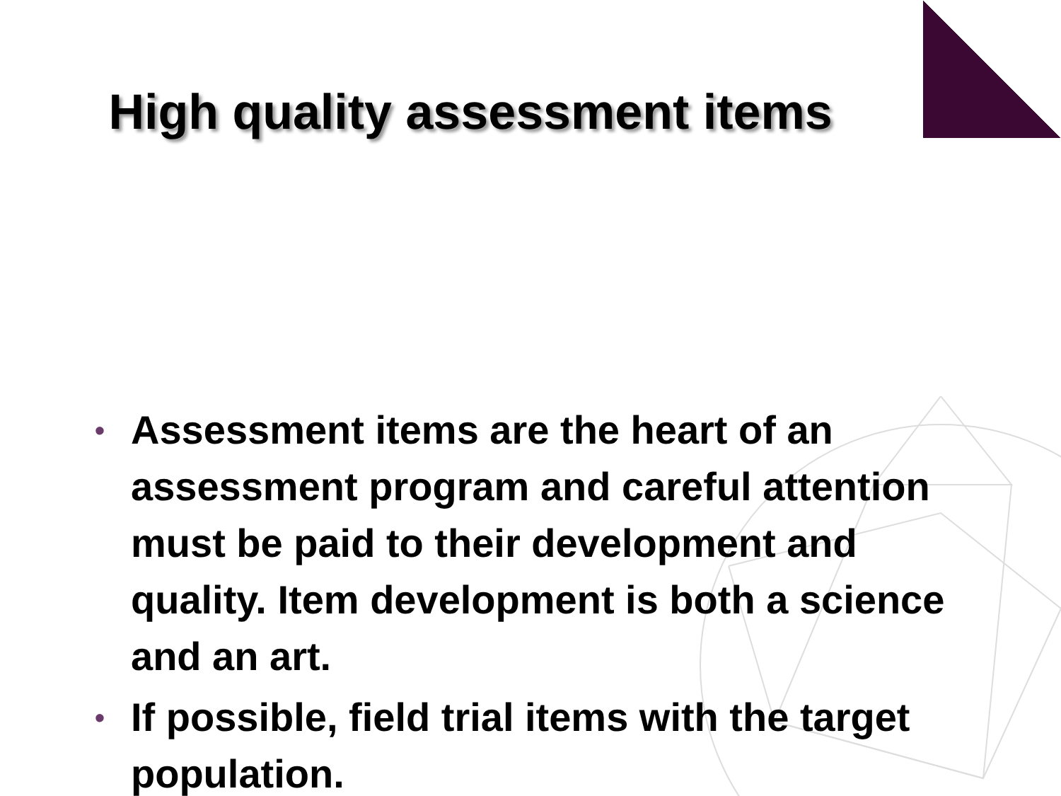High quality assessment items
• Assessment items are the heart of an assessment program and careful attention must be paid to their development and quality. Item development is both a science and an art.
• If possible, field trial items with the target population.